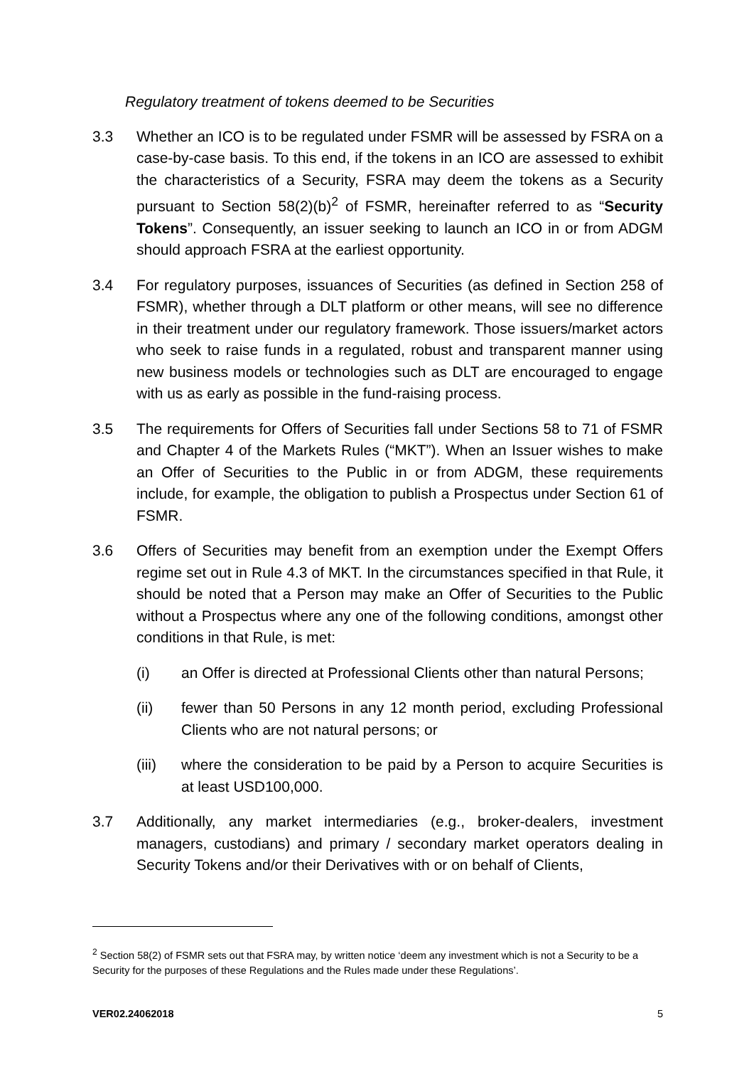Regulatory treatment of tokens deemed to be Securities
3.3 Whether an ICO is to be regulated under FSMR will be assessed by FSRA on a case-by-case basis. To this end, if the tokens in an ICO are assessed to exhibit the characteristics of a Security, FSRA may deem the tokens as a Security pursuant to Section 58(2)(b)<sup>2</sup> of FSMR, hereinafter referred to as “Security Tokens”. Consequently, an issuer seeking to launch an ICO in or from ADGM should approach FSRA at the earliest opportunity.
3.4 For regulatory purposes, issuances of Securities (as defined in Section 258 of FSMR), whether through a DLT platform or other means, will see no difference in their treatment under our regulatory framework. Those issuers/market actors who seek to raise funds in a regulated, robust and transparent manner using new business models or technologies such as DLT are encouraged to engage with us as early as possible in the fund-raising process.
3.5 The requirements for Offers of Securities fall under Sections 58 to 71 of FSMR and Chapter 4 of the Markets Rules (“MKT”). When an Issuer wishes to make an Offer of Securities to the Public in or from ADGM, these requirements include, for example, the obligation to publish a Prospectus under Section 61 of FSMR.
3.6 Offers of Securities may benefit from an exemption under the Exempt Offers regime set out in Rule 4.3 of MKT. In the circumstances specified in that Rule, it should be noted that a Person may make an Offer of Securities to the Public without a Prospectus where any one of the following conditions, amongst other conditions in that Rule, is met:
(i) an Offer is directed at Professional Clients other than natural Persons;
(ii) fewer than 50 Persons in any 12 month period, excluding Professional Clients who are not natural persons; or
(iii) where the consideration to be paid by a Person to acquire Securities is at least USD100,000.
3.7 Additionally, any market intermediaries (e.g., broker-dealers, investment managers, custodians) and primary / secondary market operators dealing in Security Tokens and/or their Derivatives with or on behalf of Clients,
<sup>2</sup> Section 58(2) of FSMR sets out that FSRA may, by written notice ‘deem any investment which is not a Security to be a Security for the purposes of these Regulations and the Rules made under these Regulations’.
VER02.24062018 5